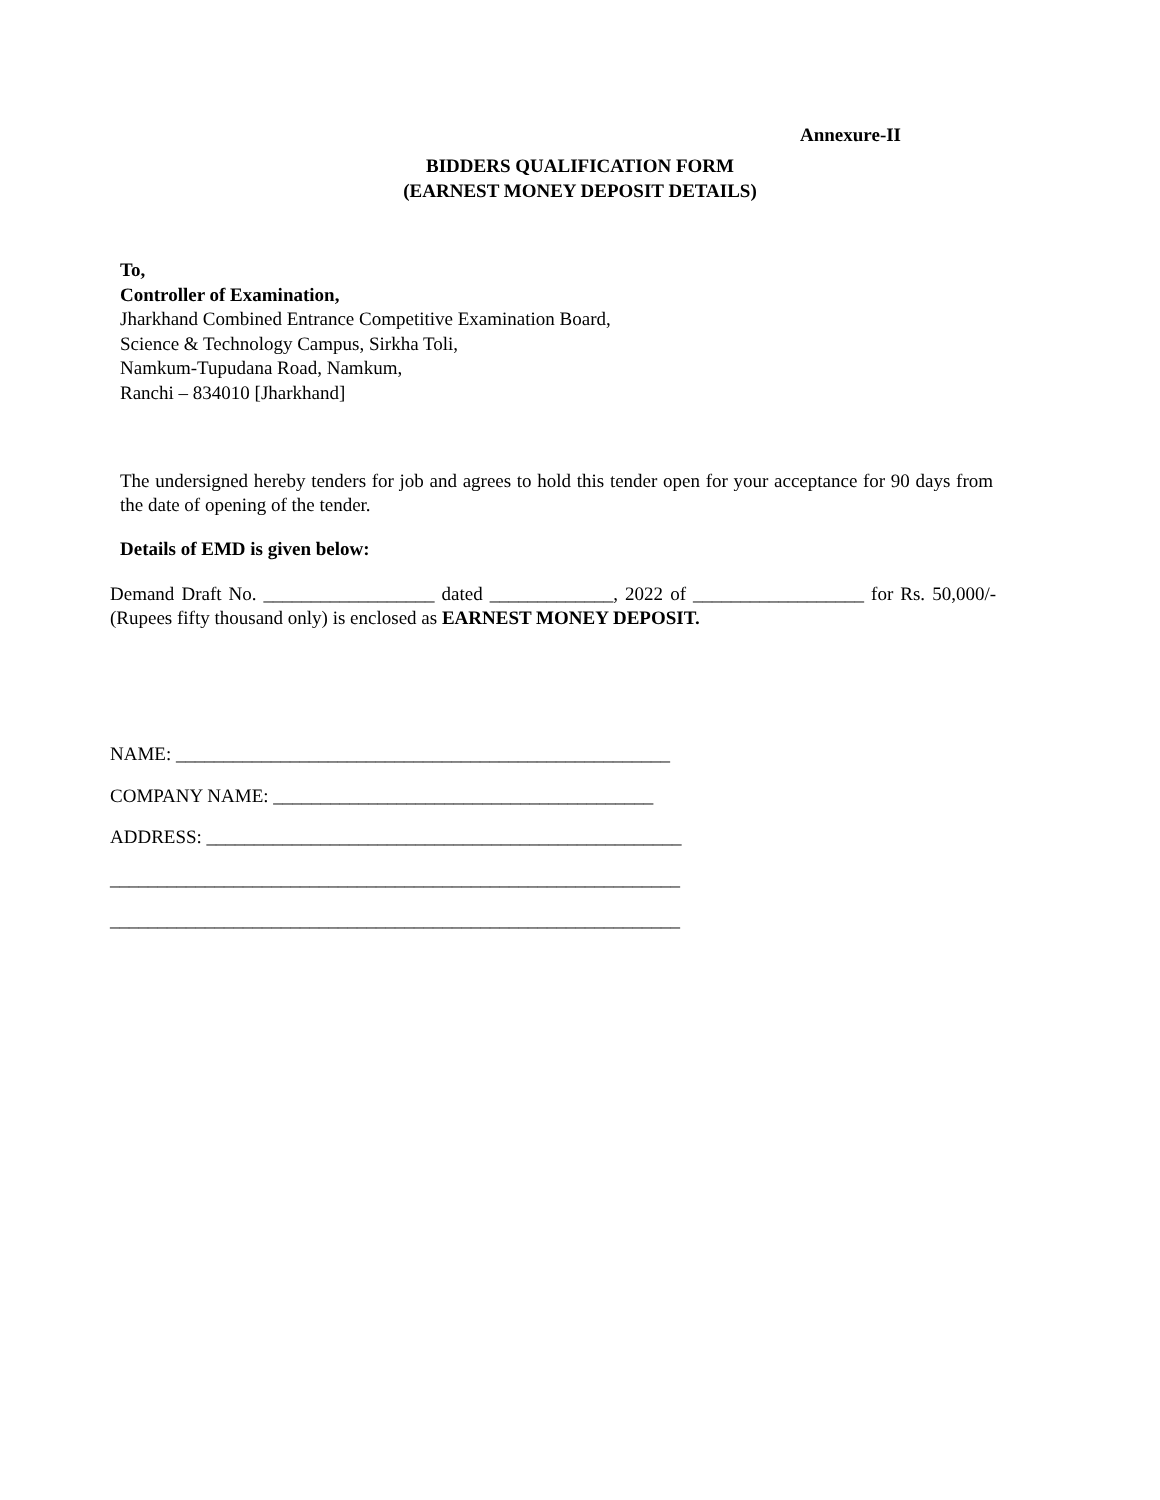Annexure-II
BIDDERS QUALIFICATION FORM
(EARNEST MONEY DEPOSIT DETAILS)
To,
Controller of Examination,
Jharkhand Combined Entrance Competitive Examination Board,
Science & Technology Campus, Sirkha Toli,
Namkum-Tupudana Road, Namkum,
Ranchi – 834010 [Jharkhand]
The undersigned hereby tenders for job and agrees to hold this tender open for your acceptance for 90 days from the date of opening of the tender.
Details of EMD is given below:
Demand Draft No. __________________ dated _____________, 2022 of __________________ for Rs. 50,000/- (Rupees fifty thousand only) is enclosed as EARNEST MONEY DEPOSIT.
NAME: ____________________________________________________
COMPANY NAME: ________________________________________
ADDRESS: __________________________________________________
____________________________________________________________
____________________________________________________________